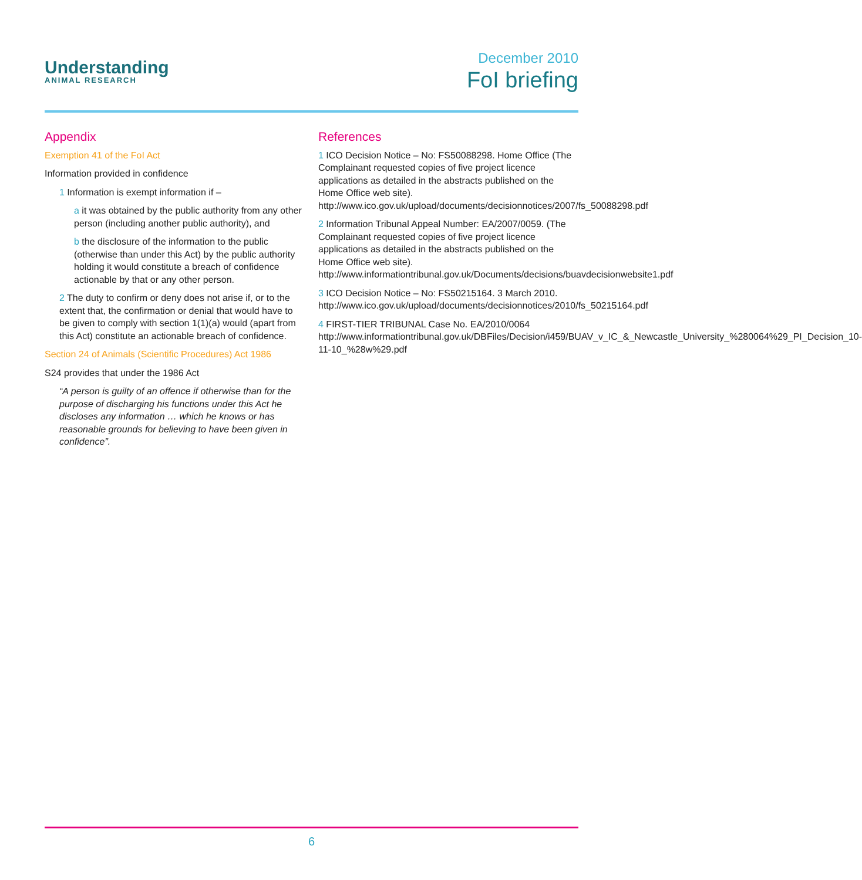Understanding
ANIMAL RESEARCH
December 2010
FoI briefing
Appendix
Exemption 41 of the FoI Act
Information provided in confidence
1 Information is exempt information if –
a it was obtained by the public authority from any other person (including another public authority), and
b the disclosure of the information to the public (otherwise than under this Act) by the public authority holding it would constitute a breach of confidence actionable by that or any other person.
2 The duty to confirm or deny does not arise if, or to the extent that, the confirmation or denial that would have to be given to comply with section 1(1)(a) would (apart from this Act) constitute an actionable breach of confidence.
Section 24 of Animals (Scientific Procedures) Act 1986
S24 provides that under the 1986 Act
“A person is guilty of an offence if otherwise than for the purpose of discharging his functions under this Act he discloses any information … which he knows or has reasonable grounds for believing to have been given in confidence”.
References
1 ICO Decision Notice – No: FS50088298. Home Office (The Complainant requested copies of five project licence applications as detailed in the abstracts published on the Home Office web site). http://www.ico.gov.uk/upload/documents/decisionnotices/2007/fs_50088298.pdf
2 Information Tribunal Appeal Number: EA/2007/0059. (The Complainant requested copies of five project licence applications as detailed in the abstracts published on the Home Office web site). http://www.informationtribunal.gov.uk/Documents/decisions/buavdecisionwebsite1.pdf
3 ICO Decision Notice – No: FS50215164. 3 March 2010. http://www.ico.gov.uk/upload/documents/decisionnotices/2010/fs_50215164.pdf
4 FIRST-TIER TRIBUNAL Case No. EA/2010/0064 http://www.informationtribunal.gov.uk/DBFiles/Decision/i459/BUAV_v_IC_&_Newcastle_University_%280064%29_PI_Decision_10-11-10_%28w%29.pdf
6